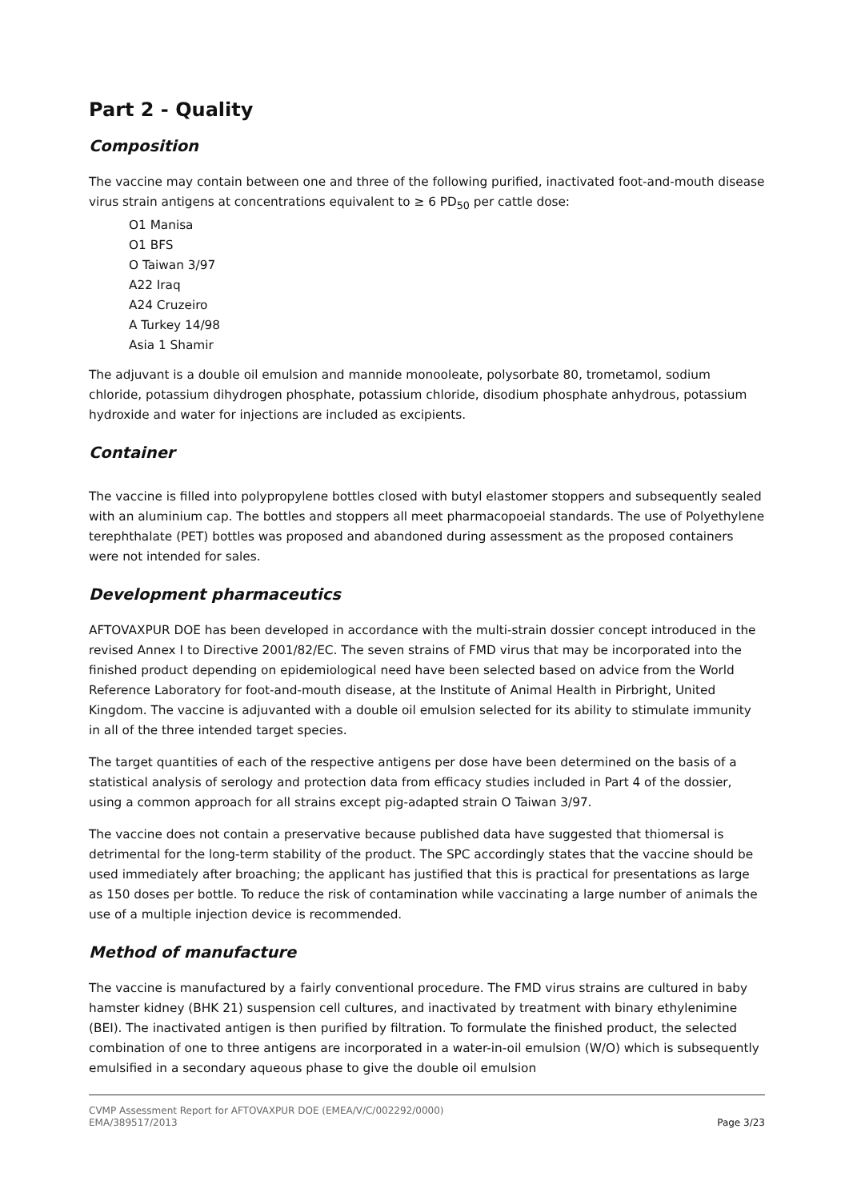Part 2 - Quality
Composition
The vaccine may contain between one and three of the following purified, inactivated foot-and-mouth disease virus strain antigens at concentrations equivalent to ≥ 6 PD<sub>50</sub> per cattle dose:
O1 Manisa
O1 BFS
O Taiwan 3/97
A22 Iraq
A24 Cruzeiro
A Turkey 14/98
Asia 1 Shamir
The adjuvant is a double oil emulsion and mannide monooleate, polysorbate 80, trometamol, sodium chloride, potassium dihydrogen phosphate, potassium chloride, disodium phosphate anhydrous, potassium hydroxide and water for injections are included as excipients.
Container
The vaccine is filled into polypropylene bottles closed with butyl elastomer stoppers and subsequently sealed with an aluminium cap. The bottles and stoppers all meet pharmacopoeial standards. The use of Polyethylene terephthalate (PET) bottles was proposed and abandoned during assessment as the proposed containers were not intended for sales.
Development pharmaceutics
AFTOVAXPUR DOE has been developed in accordance with the multi-strain dossier concept introduced in the revised Annex I to Directive 2001/82/EC. The seven strains of FMD virus that may be incorporated into the finished product depending on epidemiological need have been selected based on advice from the World Reference Laboratory for foot-and-mouth disease, at the Institute of Animal Health in Pirbright, United Kingdom. The vaccine is adjuvanted with a double oil emulsion selected for its ability to stimulate immunity in all of the three intended target species.
The target quantities of each of the respective antigens per dose have been determined on the basis of a statistical analysis of serology and protection data from efficacy studies included in Part 4 of the dossier, using a common approach for all strains except pig-adapted strain O Taiwan 3/97.
The vaccine does not contain a preservative because published data have suggested that thiomersal is detrimental for the long-term stability of the product. The SPC accordingly states that the vaccine should be used immediately after broaching; the applicant has justified that this is practical for presentations as large as 150 doses per bottle. To reduce the risk of contamination while vaccinating a large number of animals the use of a multiple injection device is recommended.
Method of manufacture
The vaccine is manufactured by a fairly conventional procedure. The FMD virus strains are cultured in baby hamster kidney (BHK 21) suspension cell cultures, and inactivated by treatment with binary ethylenimine (BEI). The inactivated antigen is then purified by filtration. To formulate the finished product, the selected combination of one to three antigens are incorporated in a water-in-oil emulsion (W/O) which is subsequently emulsified in a secondary aqueous phase to give the double oil emulsion
CVMP Assessment Report for AFTOVAXPUR DOE (EMEA/V/C/002292/0000)
EMA/389517/2013 Page 3/23